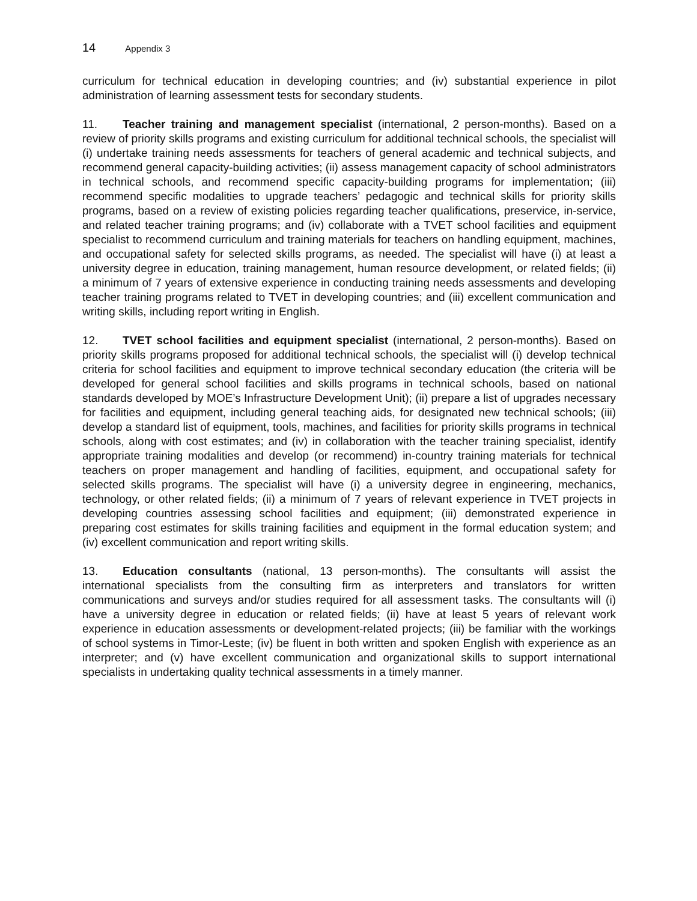14 Appendix 3
curriculum for technical education in developing countries; and (iv) substantial experience in pilot administration of learning assessment tests for secondary students.
11. Teacher training and management specialist (international, 2 person-months). Based on a review of priority skills programs and existing curriculum for additional technical schools, the specialist will (i) undertake training needs assessments for teachers of general academic and technical subjects, and recommend general capacity-building activities; (ii) assess management capacity of school administrators in technical schools, and recommend specific capacity-building programs for implementation; (iii) recommend specific modalities to upgrade teachers’ pedagogic and technical skills for priority skills programs, based on a review of existing policies regarding teacher qualifications, preservice, in-service, and related teacher training programs; and (iv) collaborate with a TVET school facilities and equipment specialist to recommend curriculum and training materials for teachers on handling equipment, machines, and occupational safety for selected skills programs, as needed. The specialist will have (i) at least a university degree in education, training management, human resource development, or related fields; (ii) a minimum of 7 years of extensive experience in conducting training needs assessments and developing teacher training programs related to TVET in developing countries; and (iii) excellent communication and writing skills, including report writing in English.
12. TVET school facilities and equipment specialist (international, 2 person-months). Based on priority skills programs proposed for additional technical schools, the specialist will (i) develop technical criteria for school facilities and equipment to improve technical secondary education (the criteria will be developed for general school facilities and skills programs in technical schools, based on national standards developed by MOE’s Infrastructure Development Unit); (ii) prepare a list of upgrades necessary for facilities and equipment, including general teaching aids, for designated new technical schools; (iii) develop a standard list of equipment, tools, machines, and facilities for priority skills programs in technical schools, along with cost estimates; and (iv) in collaboration with the teacher training specialist, identify appropriate training modalities and develop (or recommend) in-country training materials for technical teachers on proper management and handling of facilities, equipment, and occupational safety for selected skills programs. The specialist will have (i) a university degree in engineering, mechanics, technology, or other related fields; (ii) a minimum of 7 years of relevant experience in TVET projects in developing countries assessing school facilities and equipment; (iii) demonstrated experience in preparing cost estimates for skills training facilities and equipment in the formal education system; and (iv) excellent communication and report writing skills.
13. Education consultants (national, 13 person-months). The consultants will assist the international specialists from the consulting firm as interpreters and translators for written communications and surveys and/or studies required for all assessment tasks. The consultants will (i) have a university degree in education or related fields; (ii) have at least 5 years of relevant work experience in education assessments or development-related projects; (iii) be familiar with the workings of school systems in Timor-Leste; (iv) be fluent in both written and spoken English with experience as an interpreter; and (v) have excellent communication and organizational skills to support international specialists in undertaking quality technical assessments in a timely manner.